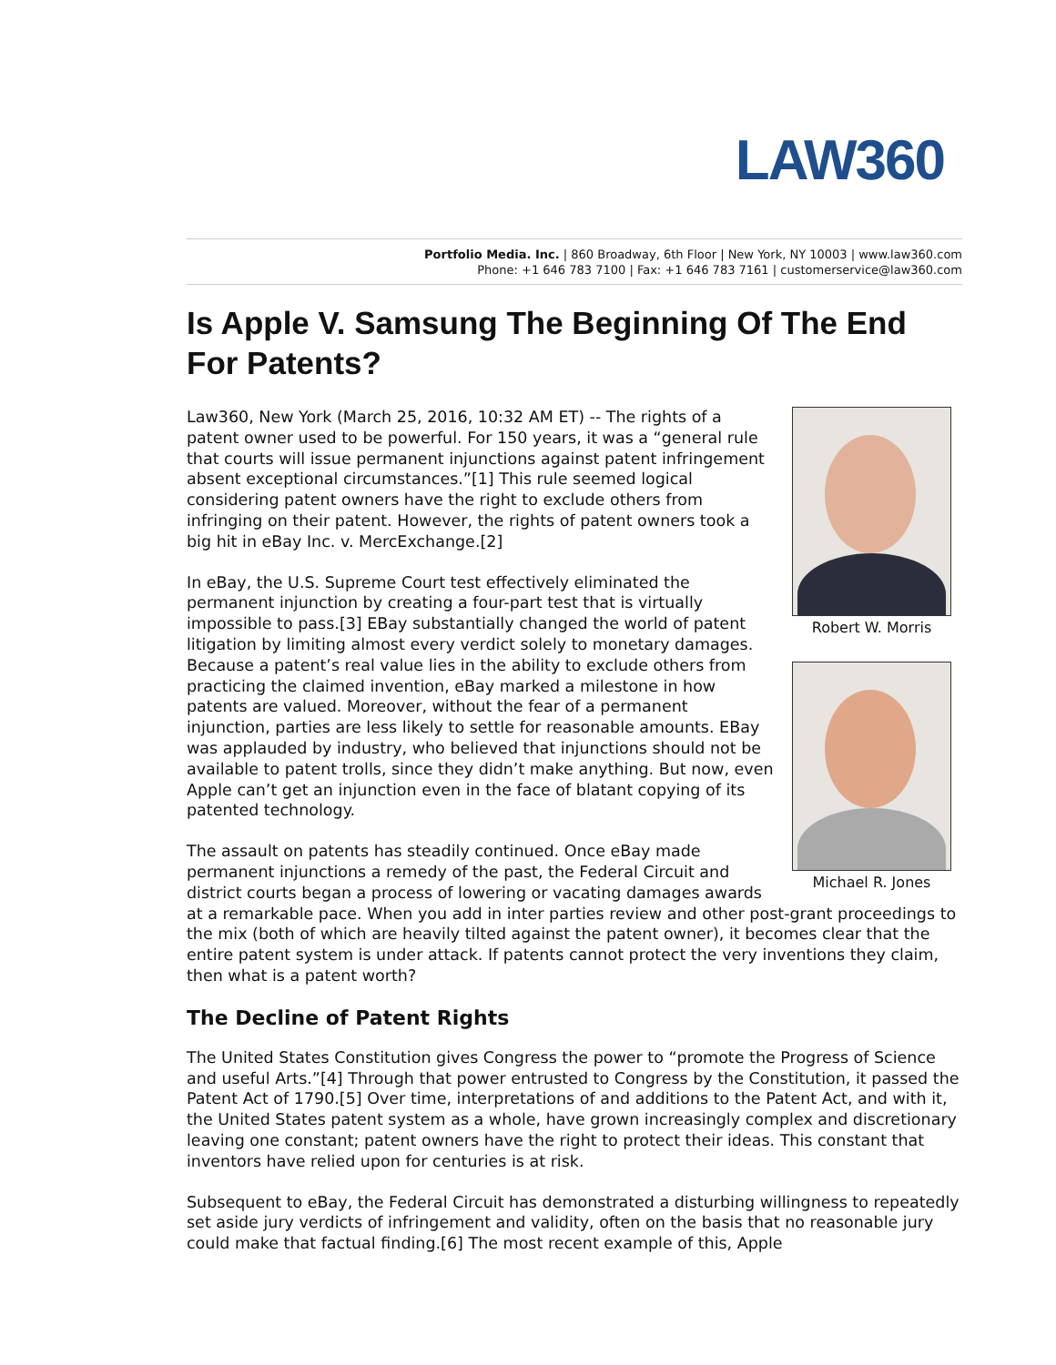LAW360
Portfolio Media. Inc. | 860 Broadway, 6th Floor | New York, NY 10003 | www.law360.com
Phone: +1 646 783 7100 | Fax: +1 646 783 7161 | customerservice@law360.com
Is Apple V. Samsung The Beginning Of The End For Patents?
Robert W. Morris
Michael R. Jones
Law360, New York (March 25, 2016, 10:32 AM ET) -- The rights of a patent owner used to be powerful. For 150 years, it was a “general rule that courts will issue permanent injunctions against patent infringement absent exceptional circumstances.”[1] This rule seemed logical considering patent owners have the right to exclude others from infringing on their patent. However, the rights of patent owners took a big hit in eBay Inc. v. MercExchange.[2]
In eBay, the U.S. Supreme Court test effectively eliminated the permanent injunction by creating a four-part test that is virtually impossible to pass.[3] EBay substantially changed the world of patent litigation by limiting almost every verdict solely to monetary damages. Because a patent’s real value lies in the ability to exclude others from practicing the claimed invention, eBay marked a milestone in how patents are valued. Moreover, without the fear of a permanent injunction, parties are less likely to settle for reasonable amounts. EBay was applauded by industry, who believed that injunctions should not be available to patent trolls, since they didn’t make anything. But now, even Apple can’t get an injunction even in the face of blatant copying of its patented technology.
The assault on patents has steadily continued. Once eBay made permanent injunctions a remedy of the past, the Federal Circuit and district courts began a process of lowering or vacating damages awards at a remarkable pace. When you add in inter parties review and other post-grant proceedings to the mix (both of which are heavily tilted against the patent owner), it becomes clear that the entire patent system is under attack. If patents cannot protect the very inventions they claim, then what is a patent worth?
The Decline of Patent Rights
The United States Constitution gives Congress the power to “promote the Progress of Science and useful Arts.”[4] Through that power entrusted to Congress by the Constitution, it passed the Patent Act of 1790.[5] Over time, interpretations of and additions to the Patent Act, and with it, the United States patent system as a whole, have grown increasingly complex and discretionary leaving one constant; patent owners have the right to protect their ideas. This constant that inventors have relied upon for centuries is at risk.
Subsequent to eBay, the Federal Circuit has demonstrated a disturbing willingness to repeatedly set aside jury verdicts of infringement and validity, often on the basis that no reasonable jury could make that factual finding.[6] The most recent example of this, Apple